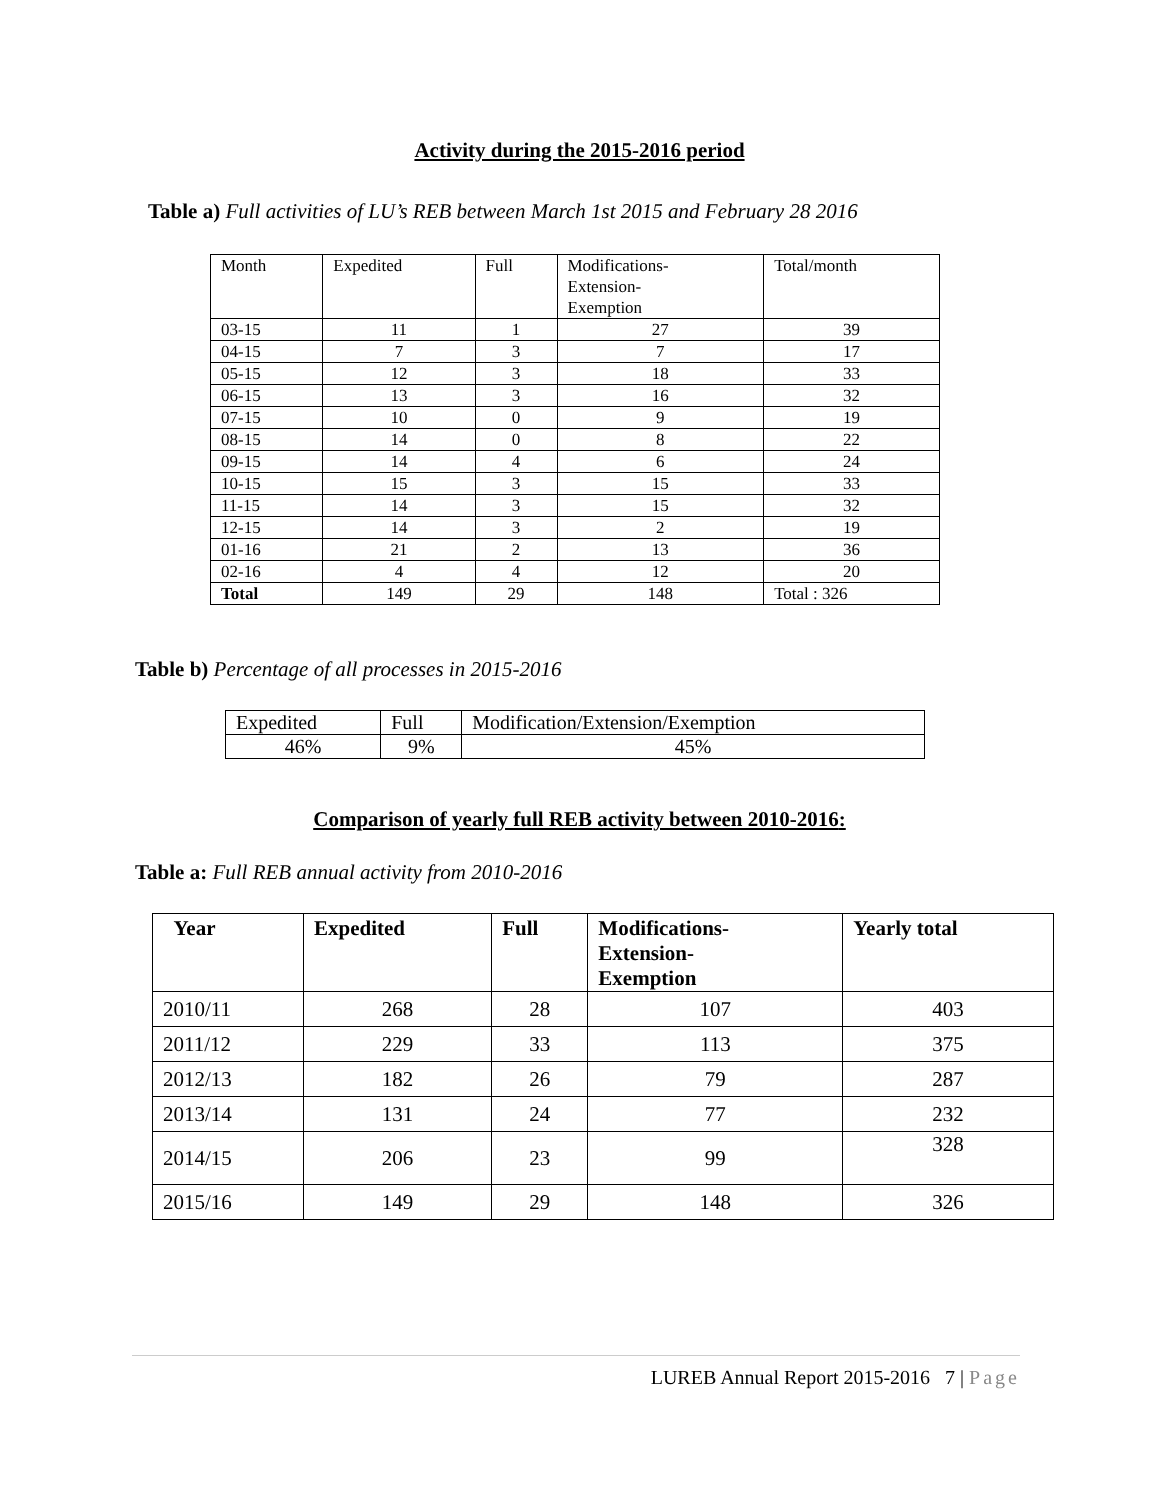Activity during the 2015-2016 period
Table a) Full activities of LU’s REB between March 1st 2015 and February 28 2016
| Month | Expedited | Full | Modifications- Extension- Exemption | Total/month |
| --- | --- | --- | --- | --- |
| 03-15 | 11 | 1 | 27 | 39 |
| 04-15 | 7 | 3 | 7 | 17 |
| 05-15 | 12 | 3 | 18 | 33 |
| 06-15 | 13 | 3 | 16 | 32 |
| 07-15 | 10 | 0 | 9 | 19 |
| 08-15 | 14 | 0 | 8 | 22 |
| 09-15 | 14 | 4 | 6 | 24 |
| 10-15 | 15 | 3 | 15 | 33 |
| 11-15 | 14 | 3 | 15 | 32 |
| 12-15 | 14 | 3 | 2 | 19 |
| 01-16 | 21 | 2 | 13 | 36 |
| 02-16 | 4 | 4 | 12 | 20 |
| Total | 149 | 29 | 148 | Total : 326 |
Table b) Percentage of all processes in 2015-2016
| Expedited | Full | Modification/Extension/Exemption |
| 46% | 9% | 45% |
Comparison of yearly full REB activity between 2010-2016:
Table a: Full REB annual activity from 2010-2016
| Year | Expedited | Full | Modifications- Extension- Exemption | Yearly total |
| --- | --- | --- | --- | --- |
| 2010/11 | 268 | 28 | 107 | 403 |
| 2011/12 | 229 | 33 | 113 | 375 |
| 2012/13 | 182 | 26 | 79 | 287 |
| 2013/14 | 131 | 24 | 77 | 232 |
| 2014/15 | 206 | 23 | 99 | 328 |
| 2015/16 | 149 | 29 | 148 | 326 |
LUREB Annual Report 2015-2016 7 | Page